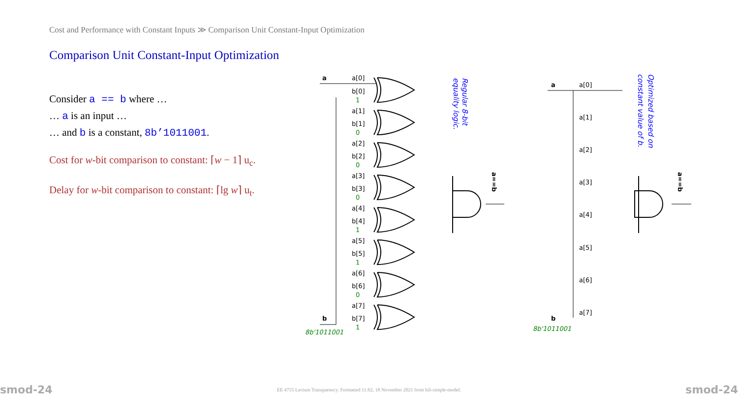Cost and Performance with Constant Inputs ≫ Comparison Unit Constant-Input Optimization
Comparison Unit Constant-Input Optimization
Consider a == b where …
… a is an input …
… and b is a constant, 8b’1011001.
Cost for w-bit comparison to constant: ⌈w − 1⌉ u<sub>c</sub>.
Delay for w-bit comparison to constant: ⌈lg w⌉ u<sub>t</sub>.
a
b
8b'1011001
a[0]
b[0]
1
a[1]
b[1]
0
a[2]
b[2]
0
a[3]
b[3]
0
a[4]
b[4]
1
a[5]
b[5]
1
a[6]
b[6]
0
a[7]
b[7]
1
Regular 8-bit
equality logic.
a==b
a
b
8b'1011001
a[0]
a[1]
a[2]
a[3]
a[4]
a[5]
a[6]
a[7]
Optimized based on
constant value of b.
a==b
smod-24 EE 4755 Lecture Transparency. Formatted 11:02, 18 November 2021 from lsli-simple-model. smod-24